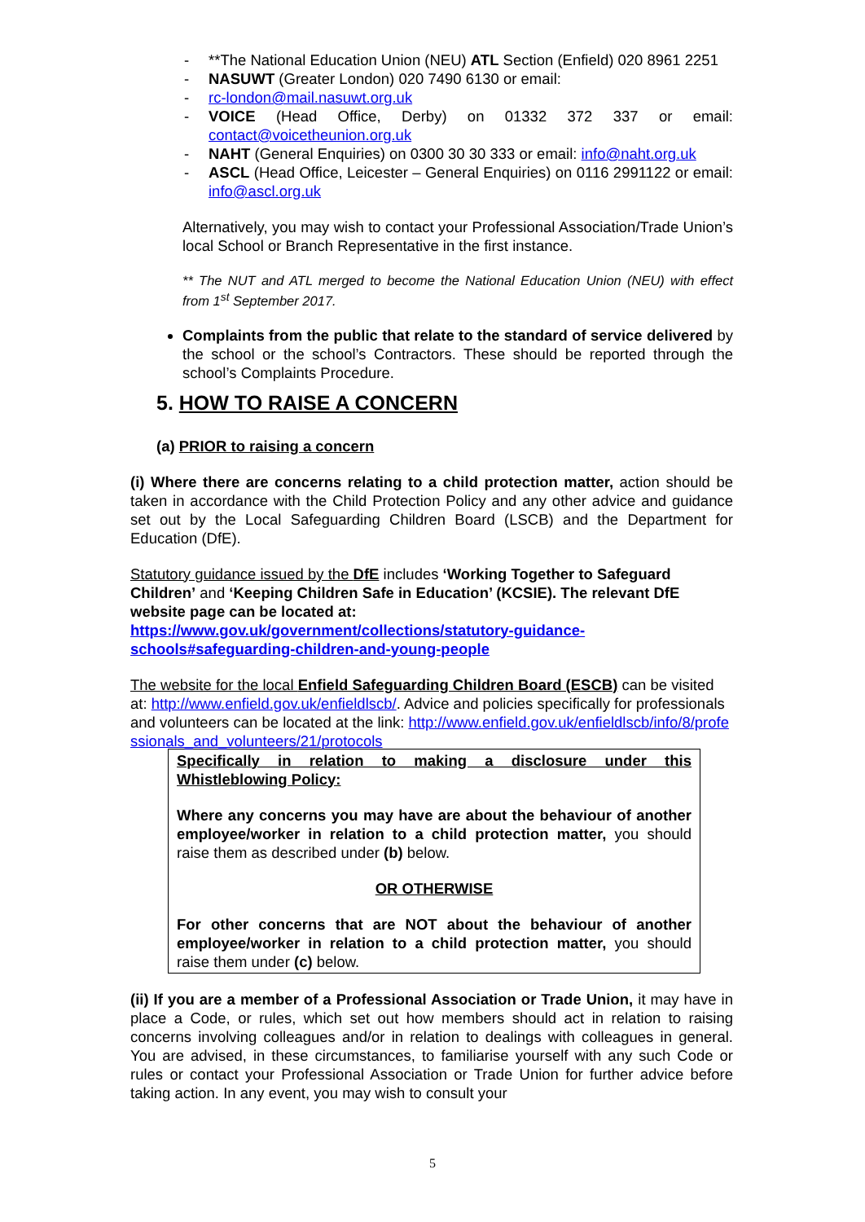- **The National Education Union (NEU) ATL Section (Enfield) 020 8961 2251
- NASUWT (Greater London) 020 7490 6130 or email:
- rc-london@mail.nasuwt.org.uk
- VOICE (Head Office, Derby) on 01332 372 337 or email: contact@voicetheunion.org.uk
- NAHT (General Enquiries) on 0300 30 30 333 or email: info@naht.org.uk
- ASCL (Head Office, Leicester – General Enquiries) on 0116 2991122 or email: info@ascl.org.uk
Alternatively, you may wish to contact your Professional Association/Trade Union’s local School or Branch Representative in the first instance.
** The NUT and ATL merged to become the National Education Union (NEU) with effect from 1<sup>st</sup> September 2017.
Complaints from the public that relate to the standard of service delivered by the school or the school’s Contractors. These should be reported through the school’s Complaints Procedure.
5. HOW TO RAISE A CONCERN
(a) PRIOR to raising a concern
(i) Where there are concerns relating to a child protection matter, action should be taken in accordance with the Child Protection Policy and any other advice and guidance set out by the Local Safeguarding Children Board (LSCB) and the Department for Education (DfE).
Statutory guidance issued by the DfE includes ‘Working Together to Safeguard Children’ and ‘Keeping Children Safe in Education’ (KCSIE). The relevant DfE website page can be located at:
https://www.gov.uk/government/collections/statutory-guidance-schools#safeguarding-children-and-young-people
The website for the local Enfield Safeguarding Children Board (ESCB) can be visited at: http://www.enfield.gov.uk/enfieldlscb/. Advice and policies specifically for professionals and volunteers can be located at the link: http://www.enfield.gov.uk/enfieldlscb/info/8/professionals_and_volunteers/21/protocols
Specifically in relation to making a disclosure under this Whistleblowing Policy:
Where any concerns you may have are about the behaviour of another employee/worker in relation to a child protection matter, you should raise them as described under (b) below.
OR OTHERWISE
For other concerns that are NOT about the behaviour of another employee/worker in relation to a child protection matter, you should raise them under (c) below.
(ii) If you are a member of a Professional Association or Trade Union, it may have in place a Code, or rules, which set out how members should act in relation to raising concerns involving colleagues and/or in relation to dealings with colleagues in general. You are advised, in these circumstances, to familiarise yourself with any such Code or rules or contact your Professional Association or Trade Union for further advice before taking action. In any event, you may wish to consult your
5